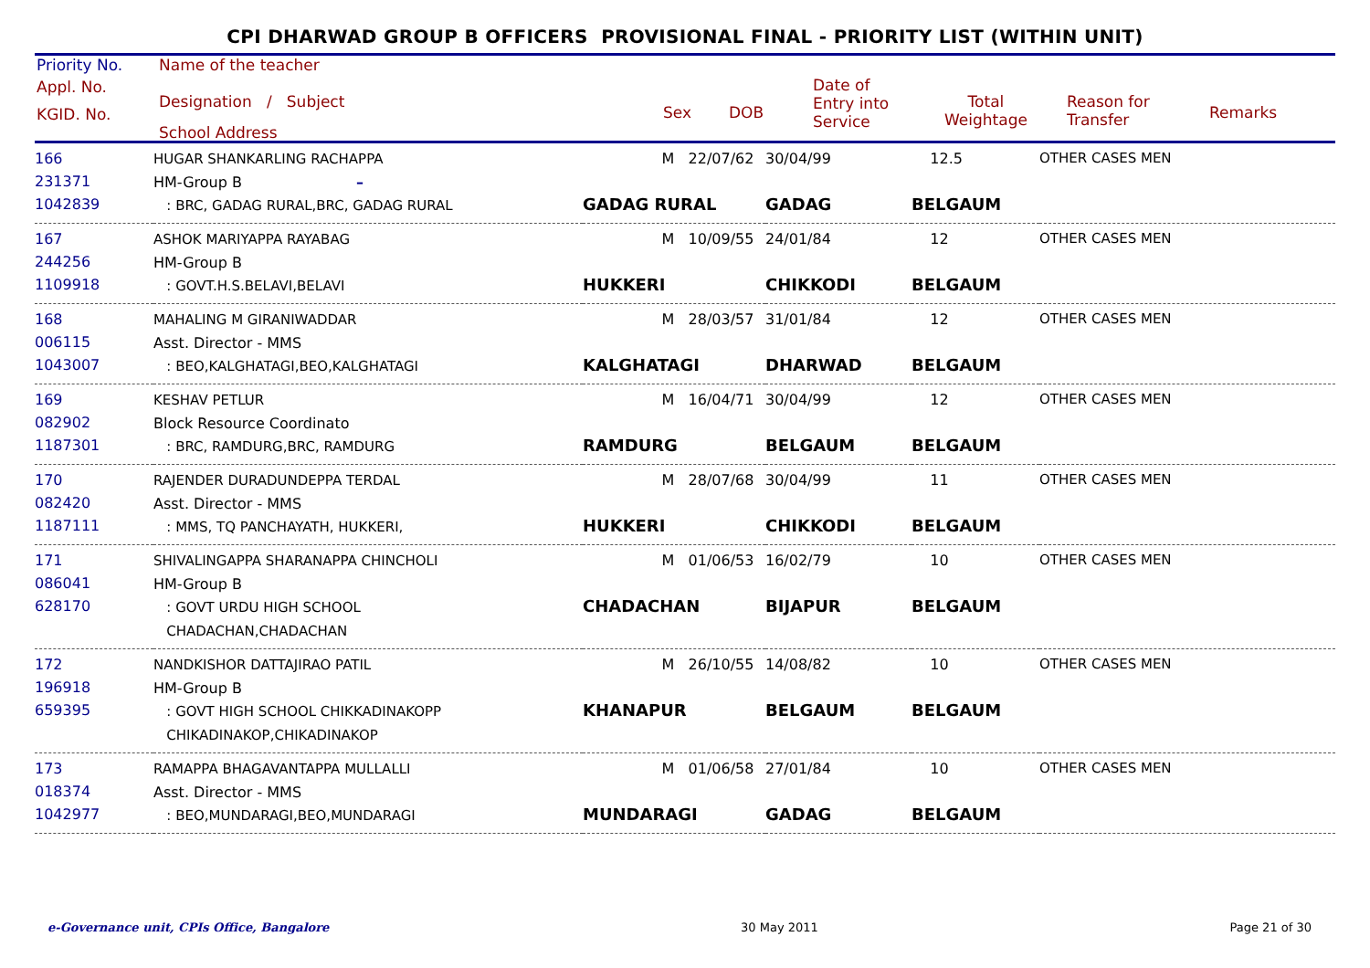CPI DHARWAD GROUP B OFFICERS PROVISIONAL FINAL - PRIORITY LIST (WITHIN UNIT)
Priority No. Name of the teacher
Appl. No.
KGID. No.
Designation / Subject
School Address
Sex DOB
Date of
Entry into
Service
Total
Weightage
Reason for
Transfer
Remarks
| 166 231371 1042839 | HUGAR SHANKARLING RACHAPPA HM-Group B – : BRC, GADAG RURAL,BRC, GADAG RURAL | M 22/07/62 GADAG RURAL | 30/04/99 GADAG | 12.5 BELGAUM | OTHER CASES MEN |
| 167 244256 1109918 | ASHOK MARIYAPPA RAYABAG HM-Group B : GOVT.H.S.BELAVI,BELAVI | M 10/09/55 HUKKERI | 24/01/84 CHIKKODI | 12 BELGAUM | OTHER CASES MEN |
| 168 006115 1043007 | MAHALING M GIRANIWADDAR Asst. Director - MMS : BEO,KALGHATAGI,BEO,KALGHATAGI | M 28/03/57 KALGHATAGI | 31/01/84 DHARWAD | 12 BELGAUM | OTHER CASES MEN |
| 169 082902 1187301 | KESHAV PETLUR Block Resource Coordinato : BRC, RAMDURG,BRC, RAMDURG | M 16/04/71 RAMDURG | 30/04/99 BELGAUM | 12 BELGAUM | OTHER CASES MEN |
| 170 082420 1187111 | RAJENDER DURADUNDEPPA TERDAL Asst. Director - MMS : MMS, TQ PANCHAYATH, HUKKERI, | M 28/07/68 HUKKERI | 30/04/99 CHIKKODI | 11 BELGAUM | OTHER CASES MEN |
| 171 086041 628170 | SHIVALINGAPPA SHARANAPPA CHINCHOLI HM-Group B : GOVT URDU HIGH SCHOOL CHADACHAN,CHADACHAN | M 01/06/53 CHADACHAN | 16/02/79 BIJAPUR | 10 BELGAUM | OTHER CASES MEN |
| 172 196918 659395 | NANDKISHOR DATTAJIRAO PATIL HM-Group B : GOVT HIGH SCHOOL CHIKKADINAKOPP CHIKADINAKOP,CHIKADINAKOP | M 26/10/55 KHANAPUR | 14/08/82 BELGAUM | 10 BELGAUM | OTHER CASES MEN |
| 173 018374 1042977 | RAMAPPA BHAGAVANTAPPA MULLALLI Asst. Director - MMS : BEO,MUNDARAGI,BEO,MUNDARAGI | M 01/06/58 MUNDARAGI | 27/01/84 GADAG | 10 BELGAUM | OTHER CASES MEN |
e-Governance unit, CPIs Office, Bangalore 30 May 2011 Page 21 of 30